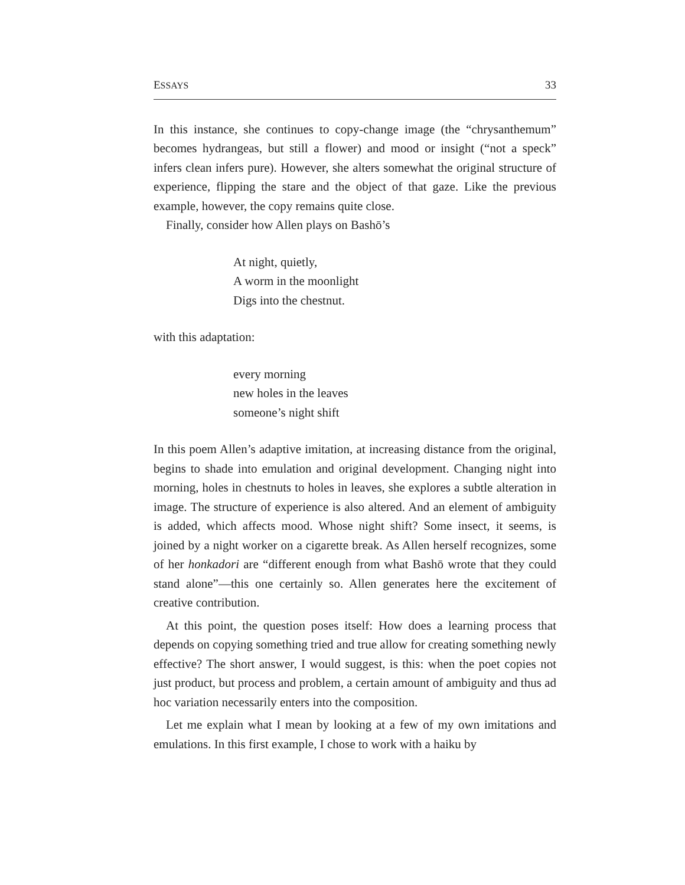ESSAYS 33
In this instance, she continues to copy-change image (the “chrysanthemum” becomes hydrangeas, but still a flower) and mood or insight (“not a speck” infers clean infers pure). However, she alters somewhat the original structure of experience, flipping the stare and the object of that gaze. Like the previous example, however, the copy remains quite close.
Finally, consider how Allen plays on Bashō’s
At night, quietly,
A worm in the moonlight
Digs into the chestnut.
with this adaptation:
every morning
new holes in the leaves
someone’s night shift
In this poem Allen’s adaptive imitation, at increasing distance from the original, begins to shade into emulation and original development. Changing night into morning, holes in chestnuts to holes in leaves, she explores a subtle alteration in image. The structure of experience is also altered. And an element of ambiguity is added, which affects mood. Whose night shift? Some insect, it seems, is joined by a night worker on a cigarette break. As Allen herself recognizes, some of her honkadori are “different enough from what Bashō wrote that they could stand alone”—this one certainly so. Allen generates here the excitement of creative contribution.
At this point, the question poses itself: How does a learning process that depends on copying something tried and true allow for creating something newly effective? The short answer, I would suggest, is this: when the poet copies not just product, but process and problem, a certain amount of ambiguity and thus ad hoc variation necessarily enters into the composition.
Let me explain what I mean by looking at a few of my own imitations and emulations. In this first example, I chose to work with a haiku by